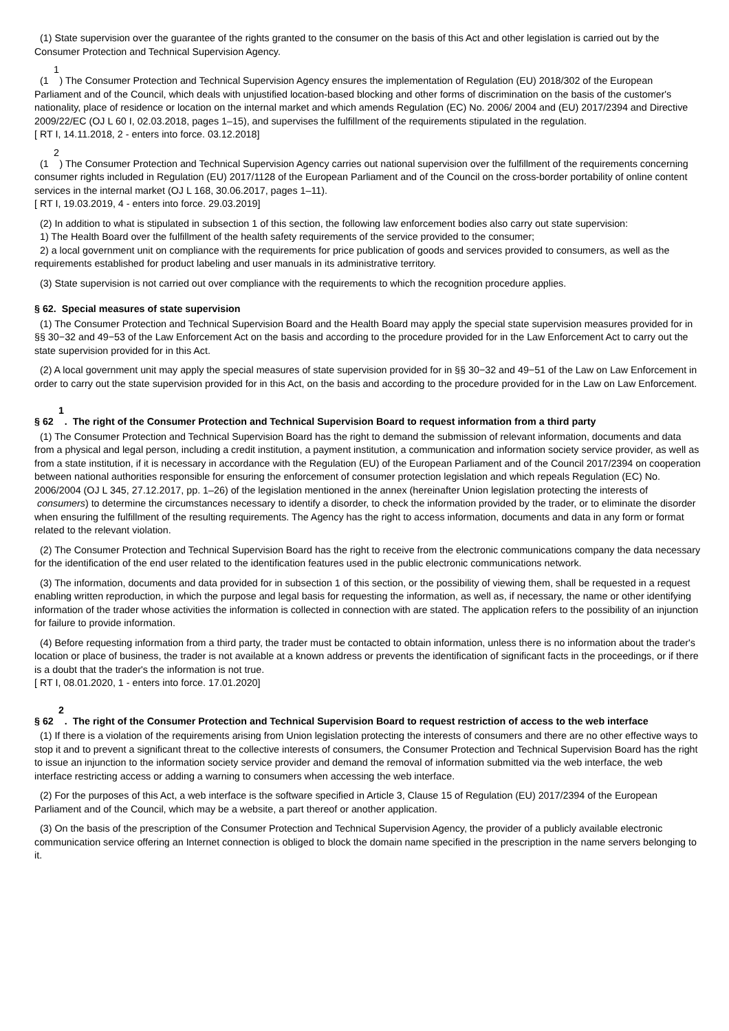(1) State supervision over the guarantee of the rights granted to the consumer on the basis of this Act and other legislation is carried out by the Consumer Protection and Technical Supervision Agency.
1
(1 ) The Consumer Protection and Technical Supervision Agency ensures the implementation of Regulation (EU) 2018/302 of the European Parliament and of the Council, which deals with unjustified location-based blocking and other forms of discrimination on the basis of the customer's nationality, place of residence or location on the internal market and which amends Regulation (EC) No. 2006/ 2004 and (EU) 2017/2394 and Directive 2009/22/EC (OJ L 60 I, 02.03.2018, pages 1–15), and supervises the fulfillment of the requirements stipulated in the regulation.
[ RT I, 14.11.2018, 2 - enters into force. 03.12.2018]
2
(1 ) The Consumer Protection and Technical Supervision Agency carries out national supervision over the fulfillment of the requirements concerning consumer rights included in Regulation (EU) 2017/1128 of the European Parliament and of the Council on the cross-border portability of online content services in the internal market (OJ L 168, 30.06.2017, pages 1–11).
[ RT I, 19.03.2019, 4 - enters into force. 29.03.2019]
(2) In addition to what is stipulated in subsection 1 of this section, the following law enforcement bodies also carry out state supervision:
1) The Health Board over the fulfillment of the health safety requirements of the service provided to the consumer;
2) a local government unit on compliance with the requirements for price publication of goods and services provided to consumers, as well as the requirements established for product labeling and user manuals in its administrative territory.
(3) State supervision is not carried out over compliance with the requirements to which the recognition procedure applies.
§ 62. Special measures of state supervision
(1) The Consumer Protection and Technical Supervision Board and the Health Board may apply the special state supervision measures provided for in §§ 30−32 and 49−53 of the Law Enforcement Act on the basis and according to the procedure provided for in the Law Enforcement Act to carry out the state supervision provided for in this Act.
(2) A local government unit may apply the special measures of state supervision provided for in §§ 30−32 and 49−51 of the Law on Law Enforcement in order to carry out the state supervision provided for in this Act, on the basis and according to the procedure provided for in the Law on Law Enforcement.
1
§ 62 . The right of the Consumer Protection and Technical Supervision Board to request information from a third party
(1) The Consumer Protection and Technical Supervision Board has the right to demand the submission of relevant information, documents and data from a physical and legal person, including a credit institution, a payment institution, a communication and information society service provider, as well as from a state institution, if it is necessary in accordance with the Regulation (EU) of the European Parliament and of the Council 2017/2394 on cooperation between national authorities responsible for ensuring the enforcement of consumer protection legislation and which repeals Regulation (EC) No. 2006/2004 (OJ L 345, 27.12.2017, pp. 1–26) of the legislation mentioned in the annex (hereinafter Union legislation protecting the interests of consumers) to determine the circumstances necessary to identify a disorder, to check the information provided by the trader, or to eliminate the disorder when ensuring the fulfillment of the resulting requirements. The Agency has the right to access information, documents and data in any form or format related to the relevant violation.
(2) The Consumer Protection and Technical Supervision Board has the right to receive from the electronic communications company the data necessary for the identification of the end user related to the identification features used in the public electronic communications network.
(3) The information, documents and data provided for in subsection 1 of this section, or the possibility of viewing them, shall be requested in a request enabling written reproduction, in which the purpose and legal basis for requesting the information, as well as, if necessary, the name or other identifying information of the trader whose activities the information is collected in connection with are stated. The application refers to the possibility of an injunction for failure to provide information.
(4) Before requesting information from a third party, the trader must be contacted to obtain information, unless there is no information about the trader's location or place of business, the trader is not available at a known address or prevents the identification of significant facts in the proceedings, or if there is a doubt that the trader's the information is not true.
[ RT I, 08.01.2020, 1 - enters into force. 17.01.2020]
2
§ 62 . The right of the Consumer Protection and Technical Supervision Board to request restriction of access to the web interface
(1) If there is a violation of the requirements arising from Union legislation protecting the interests of consumers and there are no other effective ways to stop it and to prevent a significant threat to the collective interests of consumers, the Consumer Protection and Technical Supervision Board has the right to issue an injunction to the information society service provider and demand the removal of information submitted via the web interface, the web interface restricting access or adding a warning to consumers when accessing the web interface.
(2) For the purposes of this Act, a web interface is the software specified in Article 3, Clause 15 of Regulation (EU) 2017/2394 of the European Parliament and of the Council, which may be a website, a part thereof or another application.
(3) On the basis of the prescription of the Consumer Protection and Technical Supervision Agency, the provider of a publicly available electronic communication service offering an Internet connection is obliged to block the domain name specified in the prescription in the name servers belonging to it.